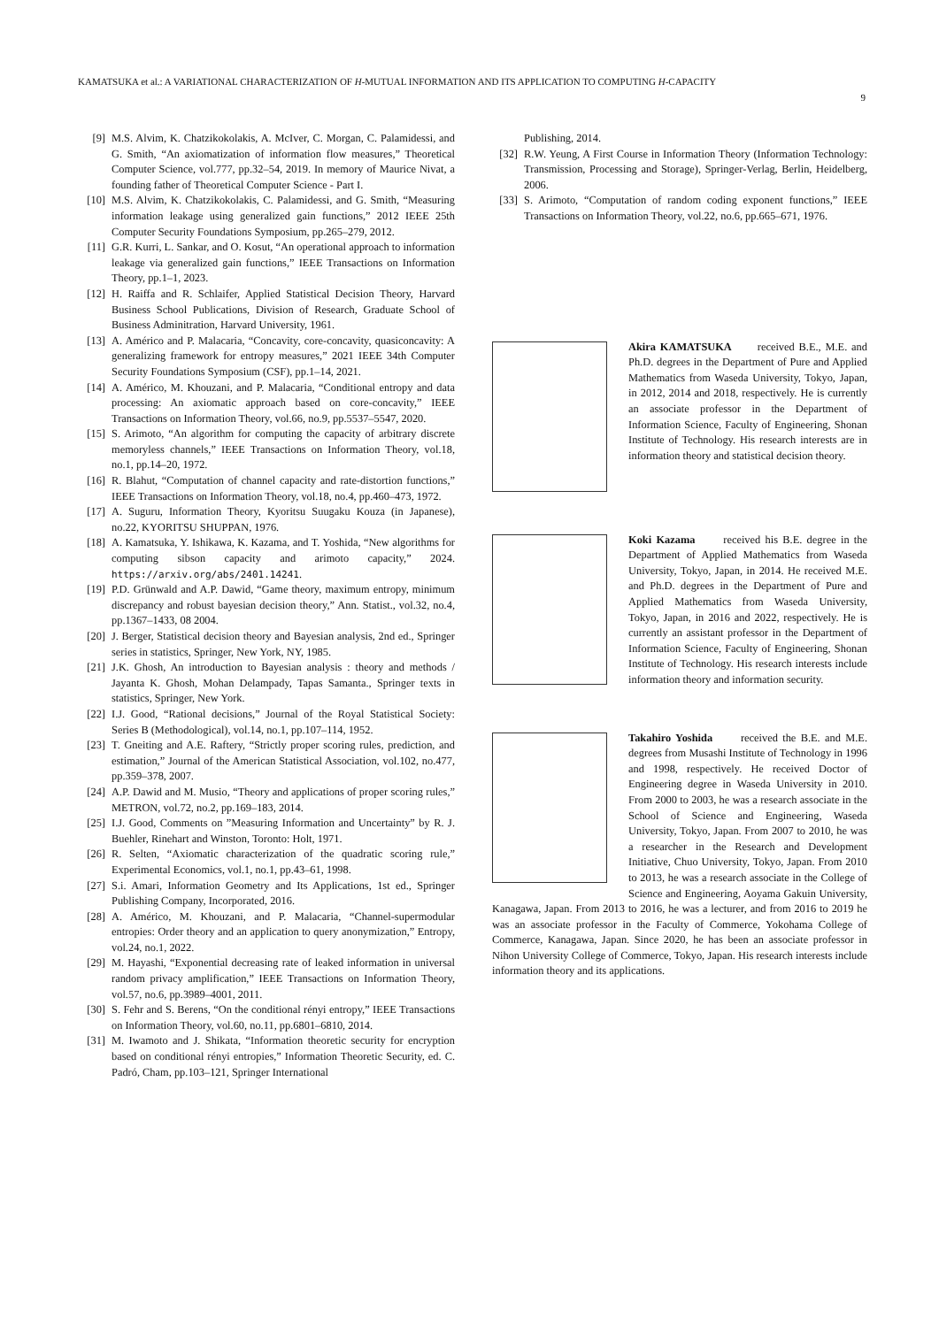KAMATSUKA et al.: A VARIATIONAL CHARACTERIZATION OF H-MUTUAL INFORMATION AND ITS APPLICATION TO COMPUTING H-CAPACITY
9
[9] M.S. Alvim, K. Chatzikokolakis, A. McIver, C. Morgan, C. Palamidessi, and G. Smith, “An axiomatization of information flow measures,” Theoretical Computer Science, vol.777, pp.32–54, 2019. In memory of Maurice Nivat, a founding father of Theoretical Computer Science - Part I.
[10] M.S. Alvim, K. Chatzikokolakis, C. Palamidessi, and G. Smith, “Measuring information leakage using generalized gain functions,” 2012 IEEE 25th Computer Security Foundations Symposium, pp.265–279, 2012.
[11] G.R. Kurri, L. Sankar, and O. Kosut, “An operational approach to information leakage via generalized gain functions,” IEEE Transactions on Information Theory, pp.1–1, 2023.
[12] H. Raiffa and R. Schlaifer, Applied Statistical Decision Theory, Harvard Business School Publications, Division of Research, Graduate School of Business Adminitration, Harvard University, 1961.
[13] A. Américo and P. Malacaria, “Concavity, core-concavity, quasiconcavity: A generalizing framework for entropy measures,” 2021 IEEE 34th Computer Security Foundations Symposium (CSF), pp.1–14, 2021.
[14] A. Américo, M. Khouzani, and P. Malacaria, “Conditional entropy and data processing: An axiomatic approach based on core-concavity,” IEEE Transactions on Information Theory, vol.66, no.9, pp.5537–5547, 2020.
[15] S. Arimoto, “An algorithm for computing the capacity of arbitrary discrete memoryless channels,” IEEE Transactions on Information Theory, vol.18, no.1, pp.14–20, 1972.
[16] R. Blahut, “Computation of channel capacity and rate-distortion functions,” IEEE Transactions on Information Theory, vol.18, no.4, pp.460–473, 1972.
[17] A. Suguru, Information Theory, Kyoritsu Suugaku Kouza (in Japanese), no.22, KYORITSU SHUPPAN, 1976.
[18] A. Kamatsuka, Y. Ishikawa, K. Kazama, and T. Yoshida, “New algorithms for computing sibson capacity and arimoto capacity,” 2024. https://arxiv.org/abs/2401.14241.
[19] P.D. Grünwald and A.P. Dawid, “Game theory, maximum entropy, minimum discrepancy and robust bayesian decision theory,” Ann. Statist., vol.32, no.4, pp.1367–1433, 08 2004.
[20] J. Berger, Statistical decision theory and Bayesian analysis, 2nd ed., Springer series in statistics, Springer, New York, NY, 1985.
[21] J.K. Ghosh, An introduction to Bayesian analysis : theory and methods / Jayanta K. Ghosh, Mohan Delampady, Tapas Samanta., Springer texts in statistics, Springer, New York.
[22] I.J. Good, “Rational decisions,” Journal of the Royal Statistical Society: Series B (Methodological), vol.14, no.1, pp.107–114, 1952.
[23] T. Gneiting and A.E. Raftery, “Strictly proper scoring rules, prediction, and estimation,” Journal of the American Statistical Association, vol.102, no.477, pp.359–378, 2007.
[24] A.P. Dawid and M. Musio, “Theory and applications of proper scoring rules,” METRON, vol.72, no.2, pp.169–183, 2014.
[25] I.J. Good, Comments on ”Measuring Information and Uncertainty” by R. J. Buehler, Rinehart and Winston, Toronto: Holt, 1971.
[26] R. Selten, “Axiomatic characterization of the quadratic scoring rule,” Experimental Economics, vol.1, no.1, pp.43–61, 1998.
[27] S.i. Amari, Information Geometry and Its Applications, 1st ed., Springer Publishing Company, Incorporated, 2016.
[28] A. Américo, M. Khouzani, and P. Malacaria, “Channel-supermodular entropies: Order theory and an application to query anonymization,” Entropy, vol.24, no.1, 2022.
[29] M. Hayashi, “Exponential decreasing rate of leaked information in universal random privacy amplification,” IEEE Transactions on Information Theory, vol.57, no.6, pp.3989–4001, 2011.
[30] S. Fehr and S. Berens, “On the conditional rényi entropy,” IEEE Transactions on Information Theory, vol.60, no.11, pp.6801–6810, 2014.
[31] M. Iwamoto and J. Shikata, “Information theoretic security for encryption based on conditional rényi entropies,” Information Theoretic Security, ed. C. Padró, Cham, pp.103–121, Springer International
Publishing, 2014.
[32] R.W. Yeung, A First Course in Information Theory (Information Technology: Transmission, Processing and Storage), Springer-Verlag, Berlin, Heidelberg, 2006.
[33] S. Arimoto, “Computation of random coding exponent functions,” IEEE Transactions on Information Theory, vol.22, no.6, pp.665–671, 1976.
Akira KAMATSUKA received B.E., M.E. and Ph.D. degrees in the Department of Pure and Applied Mathematics from Waseda University, Tokyo, Japan, in 2012, 2014 and 2018, respectively. He is currently an associate professor in the Department of Information Science, Faculty of Engineering, Shonan Institute of Technology. His research interests are in information theory and statistical decision theory.
Koki Kazama received his B.E. degree in the Department of Applied Mathematics from Waseda University, Tokyo, Japan, in 2014. He received M.E. and Ph.D. degrees in the Department of Pure and Applied Mathematics from Waseda University, Tokyo, Japan, in 2016 and 2022, respectively. He is currently an assistant professor in the Department of Information Science, Faculty of Engineering, Shonan Institute of Technology. His research interests include information theory and information security.
Takahiro Yoshida received the B.E. and M.E. degrees from Musashi Institute of Technology in 1996 and 1998, respectively. He received Doctor of Engineering degree in Waseda University in 2010. From 2000 to 2003, he was a research associate in the School of Science and Engineering, Waseda University, Tokyo, Japan. From 2007 to 2010, he was a researcher in the Research and Development Initiative, Chuo University, Tokyo, Japan. From 2010 to 2013, he was a research associate in the College of Science and Engineering, Aoyama Gakuin University, Kanagawa, Japan. From 2013 to 2016, he was a lecturer, and from 2016 to 2019 he was an associate professor in the Faculty of Commerce, Yokohama College of Commerce, Kanagawa, Japan. Since 2020, he has been an associate professor in Nihon University College of Commerce, Tokyo, Japan. His research interests include information theory and its applications.